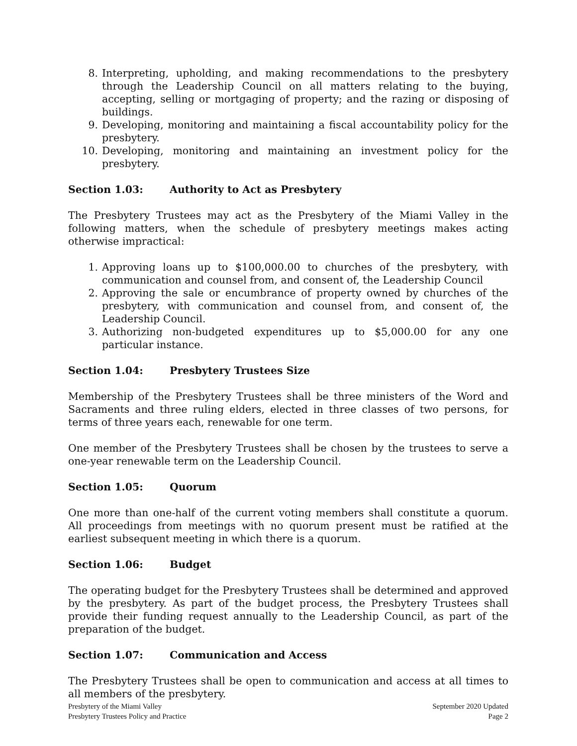8. Interpreting, upholding, and making recommendations to the presbytery through the Leadership Council on all matters relating to the buying, accepting, selling or mortgaging of property; and the razing or disposing of buildings.
9. Developing, monitoring and maintaining a fiscal accountability policy for the presbytery.
10. Developing, monitoring and maintaining an investment policy for the presbytery.
Section 1.03: Authority to Act as Presbytery
The Presbytery Trustees may act as the Presbytery of the Miami Valley in the following matters, when the schedule of presbytery meetings makes acting otherwise impractical:
1. Approving loans up to $100,000.00 to churches of the presbytery, with communication and counsel from, and consent of, the Leadership Council
2. Approving the sale or encumbrance of property owned by churches of the presbytery, with communication and counsel from, and consent of, the Leadership Council.
3. Authorizing non-budgeted expenditures up to $5,000.00 for any one particular instance.
Section 1.04: Presbytery Trustees Size
Membership of the Presbytery Trustees shall be three ministers of the Word and Sacraments and three ruling elders, elected in three classes of two persons, for terms of three years each, renewable for one term.
One member of the Presbytery Trustees shall be chosen by the trustees to serve a one-year renewable term on the Leadership Council.
Section 1.05: Quorum
One more than one-half of the current voting members shall constitute a quorum. All proceedings from meetings with no quorum present must be ratified at the earliest subsequent meeting in which there is a quorum.
Section 1.06: Budget
The operating budget for the Presbytery Trustees shall be determined and approved by the presbytery. As part of the budget process, the Presbytery Trustees shall provide their funding request annually to the Leadership Council, as part of the preparation of the budget.
Section 1.07: Communication and Access
The Presbytery Trustees shall be open to communication and access at all times to all members of the presbytery.
Presbytery of the Miami Valley
Presbytery Trustees Policy and Practice
September 2020 Updated
Page 2